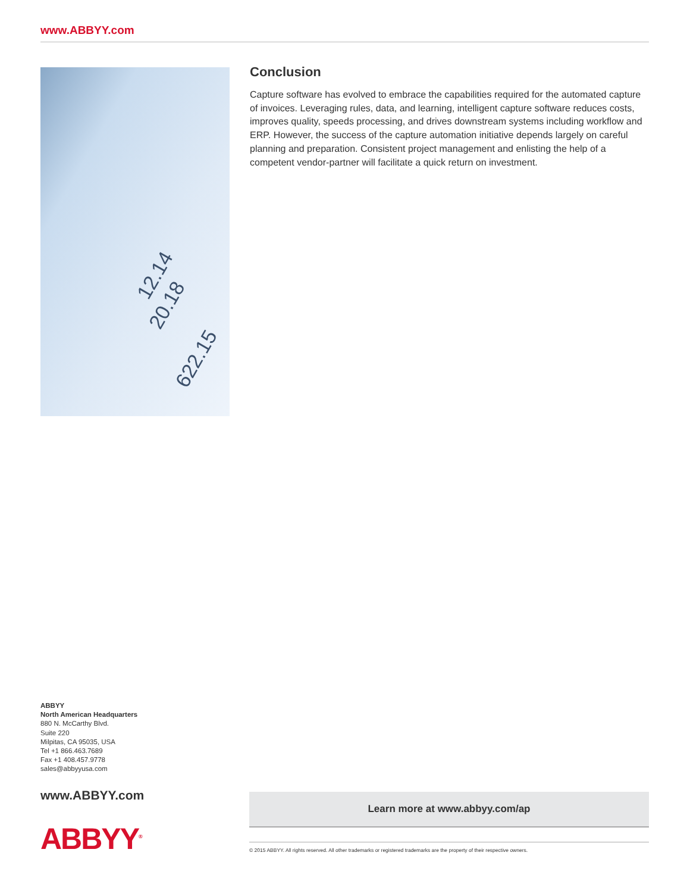www.ABBYY.com
622.15
20.18
12.14
Conclusion
Capture software has evolved to embrace the capabilities required for the automated capture of invoices. Leveraging rules, data, and learning, intelligent capture software reduces costs, improves quality, speeds processing, and drives downstream systems including workflow and ERP. However, the success of the capture automation initiative depends largely on careful planning and preparation. Consistent project management and enlisting the help of a competent vendor-partner will facilitate a quick return on investment.
ABBYY
North American Headquarters
880 N. McCarthy Blvd.
Suite 220
Milpitas, CA 95035, USA
Tel +1 866.463.7689
Fax +1 408.457.9778
sales@abbyyusa.com
www.ABBYY.com
ABBYY<sup>®</sup>
Learn more at www.abbyy.com/ap
© 2015 ABBYY. All rights reserved. All other trademarks or registered trademarks are the property of their respective owners.